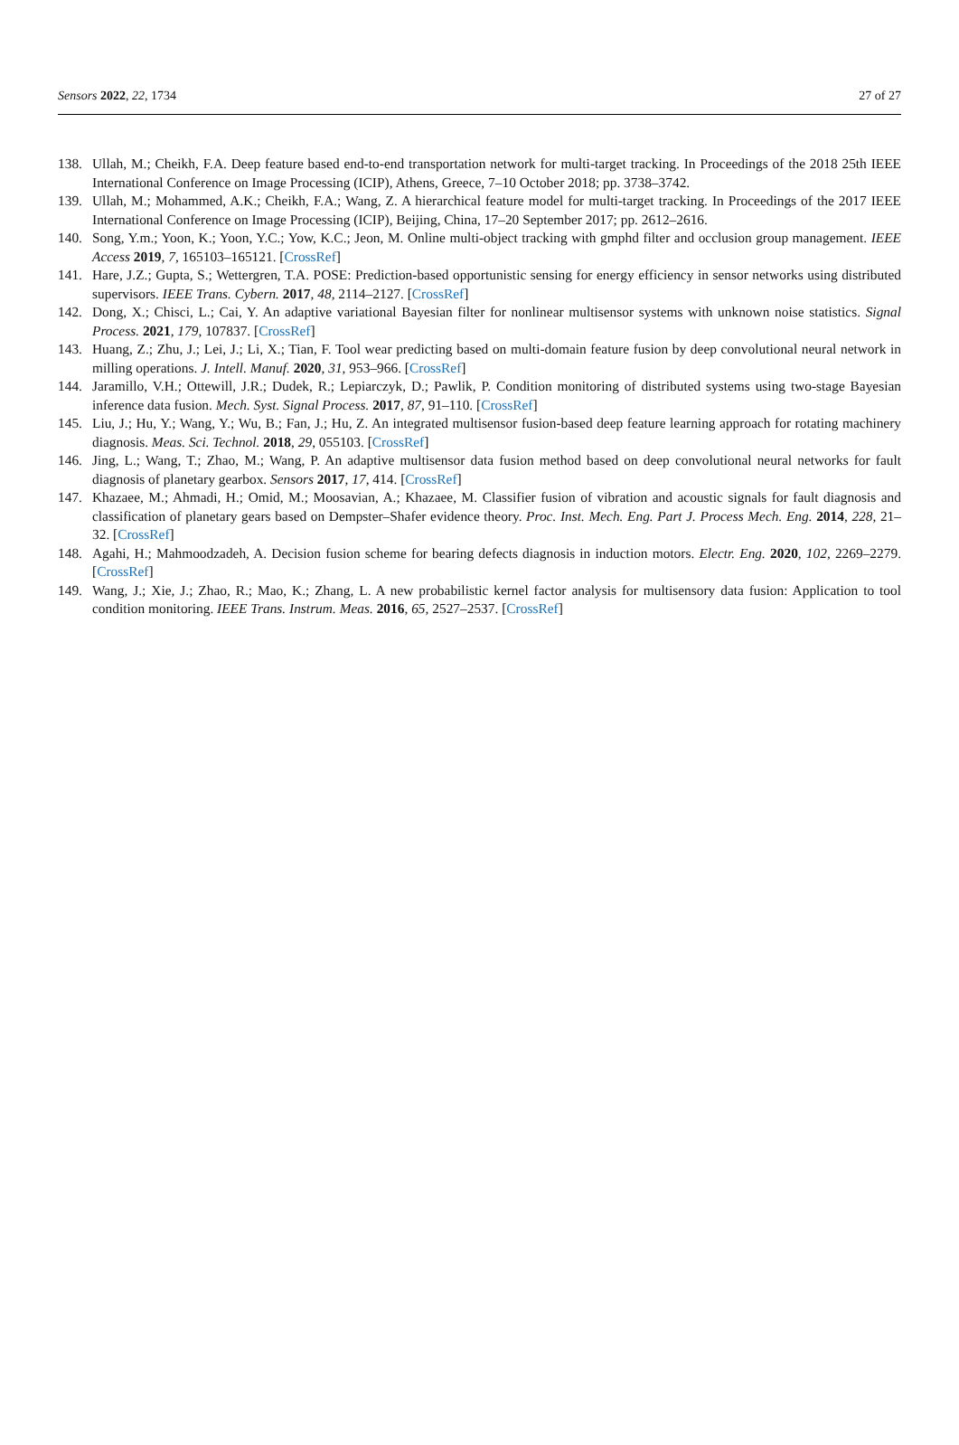Sensors 2022, 22, 1734 27 of 27
138. Ullah, M.; Cheikh, F.A. Deep feature based end-to-end transportation network for multi-target tracking. In Proceedings of the 2018 25th IEEE International Conference on Image Processing (ICIP), Athens, Greece, 7–10 October 2018; pp. 3738–3742.
139. Ullah, M.; Mohammed, A.K.; Cheikh, F.A.; Wang, Z. A hierarchical feature model for multi-target tracking. In Proceedings of the 2017 IEEE International Conference on Image Processing (ICIP), Beijing, China, 17–20 September 2017; pp. 2612–2616.
140. Song, Y.m.; Yoon, K.; Yoon, Y.C.; Yow, K.C.; Jeon, M. Online multi-object tracking with gmphd filter and occlusion group management. IEEE Access 2019, 7, 165103–165121. [CrossRef]
141. Hare, J.Z.; Gupta, S.; Wettergren, T.A. POSE: Prediction-based opportunistic sensing for energy efficiency in sensor networks using distributed supervisors. IEEE Trans. Cybern. 2017, 48, 2114–2127. [CrossRef]
142. Dong, X.; Chisci, L.; Cai, Y. An adaptive variational Bayesian filter for nonlinear multisensor systems with unknown noise statistics. Signal Process. 2021, 179, 107837. [CrossRef]
143. Huang, Z.; Zhu, J.; Lei, J.; Li, X.; Tian, F. Tool wear predicting based on multi-domain feature fusion by deep convolutional neural network in milling operations. J. Intell. Manuf. 2020, 31, 953–966. [CrossRef]
144. Jaramillo, V.H.; Ottewill, J.R.; Dudek, R.; Lepiarczyk, D.; Pawlik, P. Condition monitoring of distributed systems using two-stage Bayesian inference data fusion. Mech. Syst. Signal Process. 2017, 87, 91–110. [CrossRef]
145. Liu, J.; Hu, Y.; Wang, Y.; Wu, B.; Fan, J.; Hu, Z. An integrated multisensor fusion-based deep feature learning approach for rotating machinery diagnosis. Meas. Sci. Technol. 2018, 29, 055103. [CrossRef]
146. Jing, L.; Wang, T.; Zhao, M.; Wang, P. An adaptive multisensor data fusion method based on deep convolutional neural networks for fault diagnosis of planetary gearbox. Sensors 2017, 17, 414. [CrossRef]
147. Khazaee, M.; Ahmadi, H.; Omid, M.; Moosavian, A.; Khazaee, M. Classifier fusion of vibration and acoustic signals for fault diagnosis and classification of planetary gears based on Dempster–Shafer evidence theory. Proc. Inst. Mech. Eng. Part J. Process Mech. Eng. 2014, 228, 21–32. [CrossRef]
148. Agahi, H.; Mahmoodzadeh, A. Decision fusion scheme for bearing defects diagnosis in induction motors. Electr. Eng. 2020, 102, 2269–2279. [CrossRef]
149. Wang, J.; Xie, J.; Zhao, R.; Mao, K.; Zhang, L. A new probabilistic kernel factor analysis for multisensory data fusion: Application to tool condition monitoring. IEEE Trans. Instrum. Meas. 2016, 65, 2527–2537. [CrossRef]